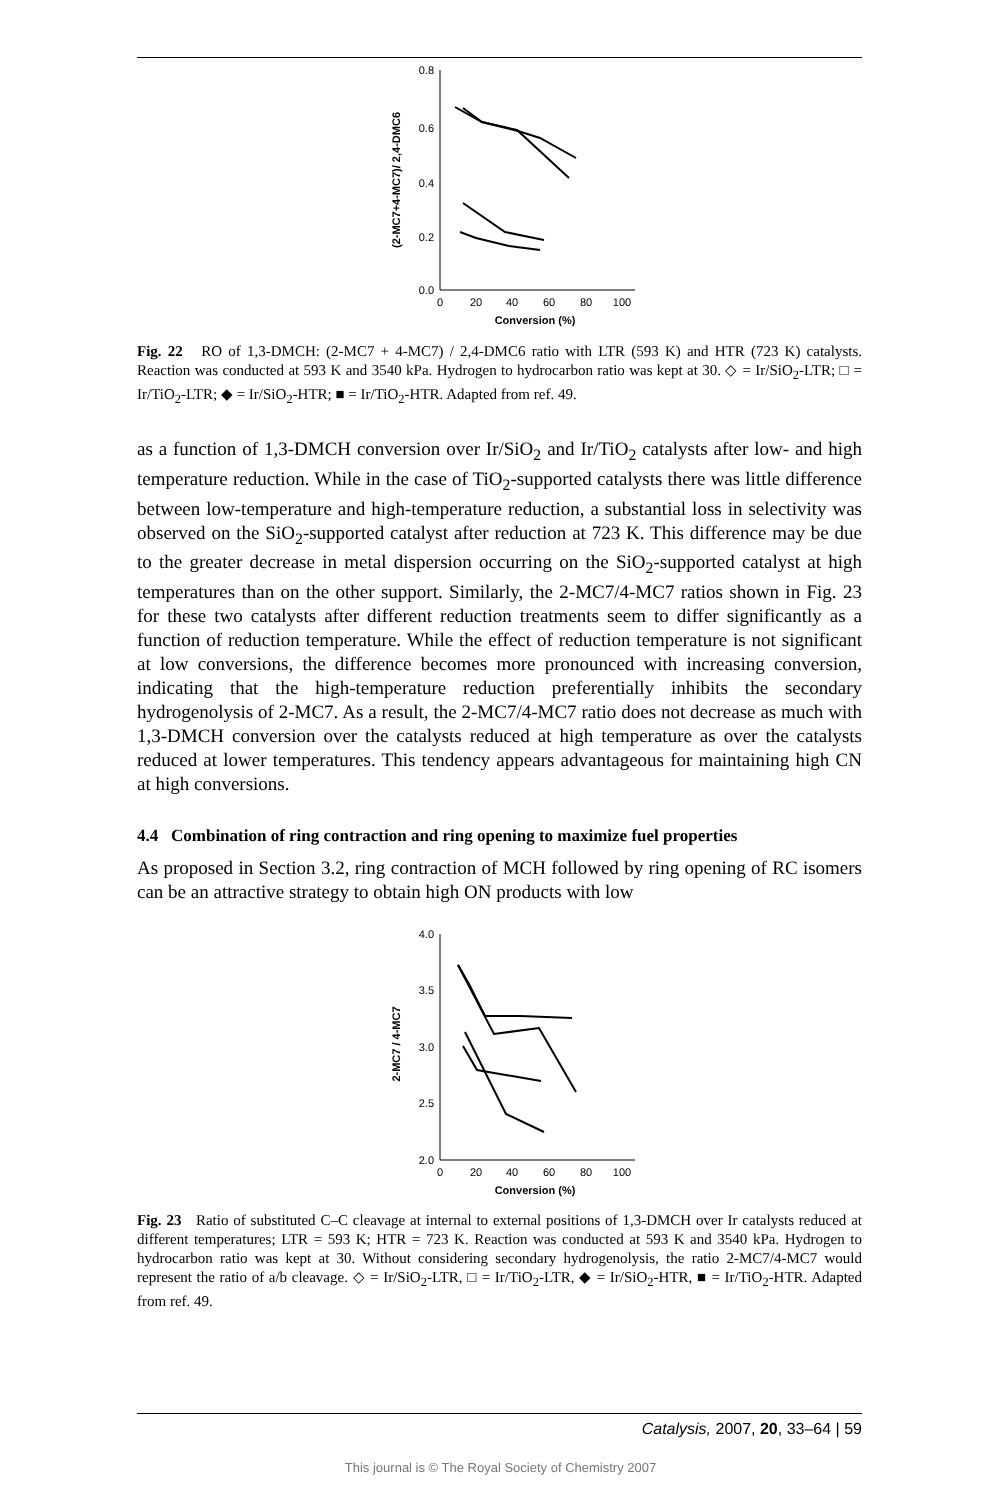0.8
0.6
0.4
0.2
0.0
0
20
40
60
80
100
Conversion (%)
(2-MC7+4-MC7)/ 2,4-DMC6
Fig. 22 RO of 1,3-DMCH: (2-MC7 + 4-MC7) / 2,4-DMC6 ratio with LTR (593 K) and HTR (723 K) catalysts. Reaction was conducted at 593 K and 3540 kPa. Hydrogen to hydrocarbon ratio was kept at 30. ◇ = Ir/SiO<sub>2</sub>-LTR; □ = Ir/TiO<sub>2</sub>-LTR; ◆ = Ir/SiO<sub>2</sub>-HTR; ■ = Ir/TiO<sub>2</sub>-HTR. Adapted from ref. 49.
as a function of 1,3-DMCH conversion over Ir/SiO<sub>2</sub> and Ir/TiO<sub>2</sub> catalysts after low- and high temperature reduction. While in the case of TiO<sub>2</sub>-supported catalysts there was little difference between low-temperature and high-temperature reduction, a substantial loss in selectivity was observed on the SiO<sub>2</sub>-supported catalyst after reduction at 723 K. This difference may be due to the greater decrease in metal dispersion occurring on the SiO<sub>2</sub>-supported catalyst at high temperatures than on the other support. Similarly, the 2-MC7/4-MC7 ratios shown in Fig. 23 for these two catalysts after different reduction treatments seem to differ significantly as a function of reduction temperature. While the effect of reduction temperature is not significant at low conversions, the difference becomes more pronounced with increasing conversion, indicating that the high-temperature reduction preferentially inhibits the secondary hydrogenolysis of 2-MC7. As a result, the 2-MC7/4-MC7 ratio does not decrease as much with 1,3-DMCH conversion over the catalysts reduced at high temperature as over the catalysts reduced at lower temperatures. This tendency appears advantageous for maintaining high CN at high conversions.
4.4 Combination of ring contraction and ring opening to maximize fuel properties
As proposed in Section 3.2, ring contraction of MCH followed by ring opening of RC isomers can be an attractive strategy to obtain high ON products with low
4.0
3.5
3.0
2.5
2.0
0
20
40
60
80
100
Conversion (%)
2-MC7 / 4-MC7
Fig. 23 Ratio of substituted C–C cleavage at internal to external positions of 1,3-DMCH over Ir catalysts reduced at different temperatures; LTR = 593 K; HTR = 723 K. Reaction was conducted at 593 K and 3540 kPa. Hydrogen to hydrocarbon ratio was kept at 30. Without considering secondary hydrogenolysis, the ratio 2-MC7/4-MC7 would represent the ratio of a/b cleavage. ◇ = Ir/SiO<sub>2</sub>-LTR, □ = Ir/TiO<sub>2</sub>-LTR, ◆ = Ir/SiO<sub>2</sub>-HTR, ■ = Ir/TiO<sub>2</sub>-HTR. Adapted from ref. 49.
Catalysis, 2007, 20, 33–64 | 59
This journal is © The Royal Society of Chemistry 2007